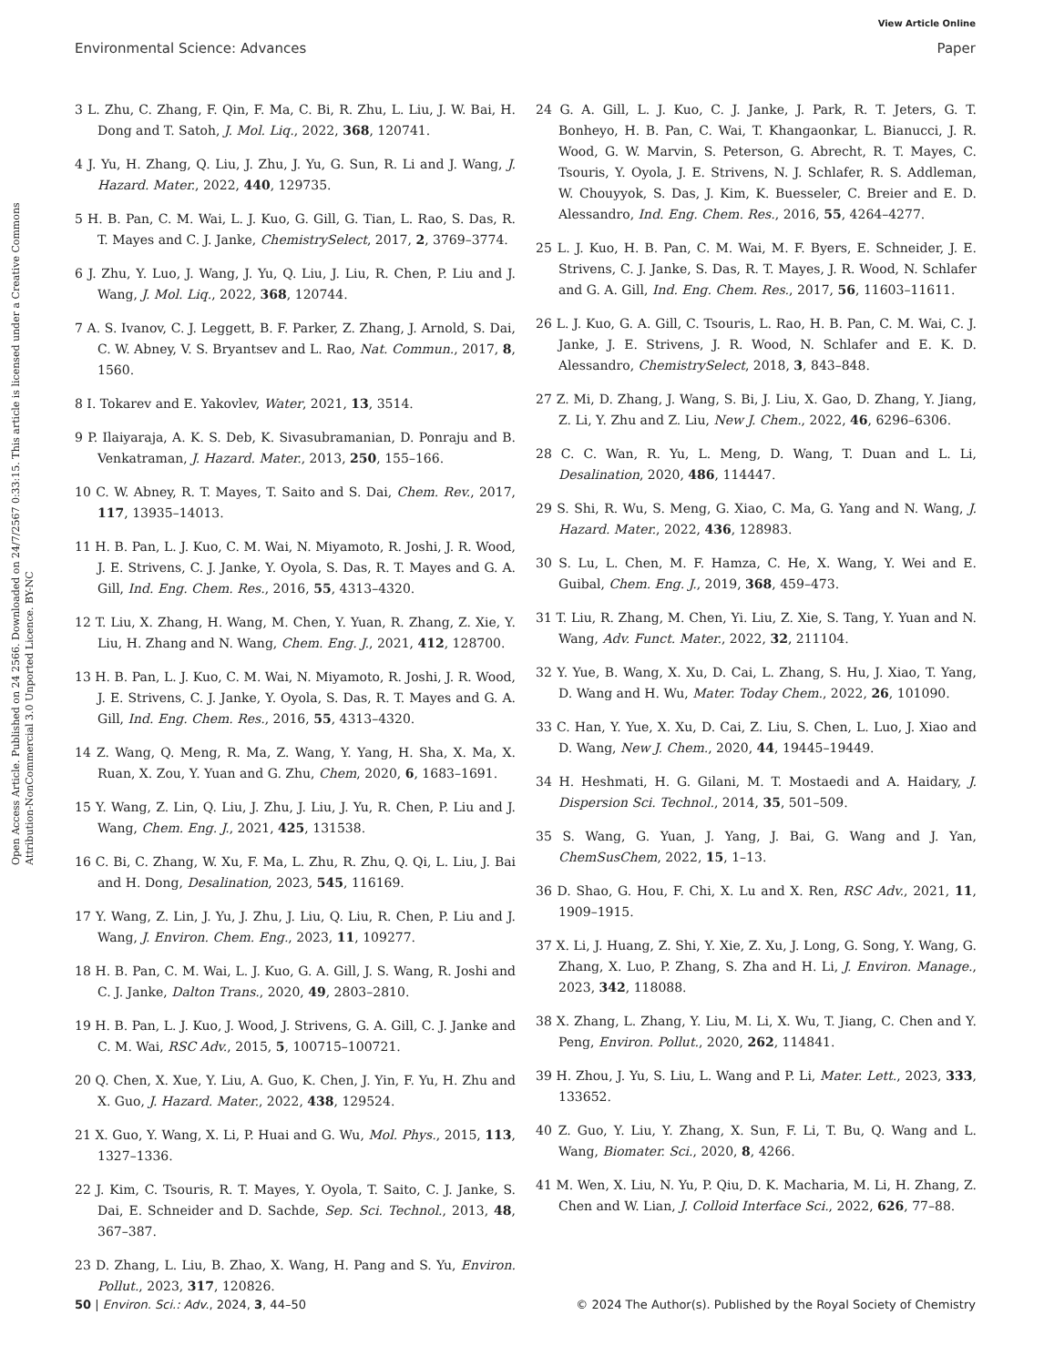View Article Online
Environmental Science: Advances Paper
Open Access Article. Published on 24 2566. Downloaded on 24/7/2567 0:33:15. This article is licensed under a Creative Commons Attribution-NonCommercial 3.0 Unported Licence. BY-NC
3 L. Zhu, C. Zhang, F. Qin, F. Ma, C. Bi, R. Zhu, L. Liu, J. W. Bai, H. Dong and T. Satoh, J. Mol. Liq., 2022, 368, 120741.
4 J. Yu, H. Zhang, Q. Liu, J. Zhu, J. Yu, G. Sun, R. Li and J. Wang, J. Hazard. Mater., 2022, 440, 129735.
5 H. B. Pan, C. M. Wai, L. J. Kuo, G. Gill, G. Tian, L. Rao, S. Das, R. T. Mayes and C. J. Janke, ChemistrySelect, 2017, 2, 3769–3774.
6 J. Zhu, Y. Luo, J. Wang, J. Yu, Q. Liu, J. Liu, R. Chen, P. Liu and J. Wang, J. Mol. Liq., 2022, 368, 120744.
7 A. S. Ivanov, C. J. Leggett, B. F. Parker, Z. Zhang, J. Arnold, S. Dai, C. W. Abney, V. S. Bryantsev and L. Rao, Nat. Commun., 2017, 8, 1560.
8 I. Tokarev and E. Yakovlev, Water, 2021, 13, 3514.
9 P. Ilaiyaraja, A. K. S. Deb, K. Sivasubramanian, D. Ponraju and B. Venkatraman, J. Hazard. Mater., 2013, 250, 155–166.
10 C. W. Abney, R. T. Mayes, T. Saito and S. Dai, Chem. Rev., 2017, 117, 13935–14013.
11 H. B. Pan, L. J. Kuo, C. M. Wai, N. Miyamoto, R. Joshi, J. R. Wood, J. E. Strivens, C. J. Janke, Y. Oyola, S. Das, R. T. Mayes and G. A. Gill, Ind. Eng. Chem. Res., 2016, 55, 4313–4320.
12 T. Liu, X. Zhang, H. Wang, M. Chen, Y. Yuan, R. Zhang, Z. Xie, Y. Liu, H. Zhang and N. Wang, Chem. Eng. J., 2021, 412, 128700.
13 H. B. Pan, L. J. Kuo, C. M. Wai, N. Miyamoto, R. Joshi, J. R. Wood, J. E. Strivens, C. J. Janke, Y. Oyola, S. Das, R. T. Mayes and G. A. Gill, Ind. Eng. Chem. Res., 2016, 55, 4313–4320.
14 Z. Wang, Q. Meng, R. Ma, Z. Wang, Y. Yang, H. Sha, X. Ma, X. Ruan, X. Zou, Y. Yuan and G. Zhu, Chem, 2020, 6, 1683–1691.
15 Y. Wang, Z. Lin, Q. Liu, J. Zhu, J. Liu, J. Yu, R. Chen, P. Liu and J. Wang, Chem. Eng. J., 2021, 425, 131538.
16 C. Bi, C. Zhang, W. Xu, F. Ma, L. Zhu, R. Zhu, Q. Qi, L. Liu, J. Bai and H. Dong, Desalination, 2023, 545, 116169.
17 Y. Wang, Z. Lin, J. Yu, J. Zhu, J. Liu, Q. Liu, R. Chen, P. Liu and J. Wang, J. Environ. Chem. Eng., 2023, 11, 109277.
18 H. B. Pan, C. M. Wai, L. J. Kuo, G. A. Gill, J. S. Wang, R. Joshi and C. J. Janke, Dalton Trans., 2020, 49, 2803–2810.
19 H. B. Pan, L. J. Kuo, J. Wood, J. Strivens, G. A. Gill, C. J. Janke and C. M. Wai, RSC Adv., 2015, 5, 100715–100721.
20 Q. Chen, X. Xue, Y. Liu, A. Guo, K. Chen, J. Yin, F. Yu, H. Zhu and X. Guo, J. Hazard. Mater., 2022, 438, 129524.
21 X. Guo, Y. Wang, X. Li, P. Huai and G. Wu, Mol. Phys., 2015, 113, 1327–1336.
22 J. Kim, C. Tsouris, R. T. Mayes, Y. Oyola, T. Saito, C. J. Janke, S. Dai, E. Schneider and D. Sachde, Sep. Sci. Technol., 2013, 48, 367–387.
23 D. Zhang, L. Liu, B. Zhao, X. Wang, H. Pang and S. Yu, Environ. Pollut., 2023, 317, 120826.
24 G. A. Gill, L. J. Kuo, C. J. Janke, J. Park, R. T. Jeters, G. T. Bonheyo, H. B. Pan, C. Wai, T. Khangaonkar, L. Bianucci, J. R. Wood, G. W. Marvin, S. Peterson, G. Abrecht, R. T. Mayes, C. Tsouris, Y. Oyola, J. E. Strivens, N. J. Schlafer, R. S. Addleman, W. Chouyyok, S. Das, J. Kim, K. Buesseler, C. Breier and E. D. Alessandro, Ind. Eng. Chem. Res., 2016, 55, 4264–4277.
25 L. J. Kuo, H. B. Pan, C. M. Wai, M. F. Byers, E. Schneider, J. E. Strivens, C. J. Janke, S. Das, R. T. Mayes, J. R. Wood, N. Schlafer and G. A. Gill, Ind. Eng. Chem. Res., 2017, 56, 11603–11611.
26 L. J. Kuo, G. A. Gill, C. Tsouris, L. Rao, H. B. Pan, C. M. Wai, C. J. Janke, J. E. Strivens, J. R. Wood, N. Schlafer and E. K. D. Alessandro, ChemistrySelect, 2018, 3, 843–848.
27 Z. Mi, D. Zhang, J. Wang, S. Bi, J. Liu, X. Gao, D. Zhang, Y. Jiang, Z. Li, Y. Zhu and Z. Liu, New J. Chem., 2022, 46, 6296–6306.
28 C. C. Wan, R. Yu, L. Meng, D. Wang, T. Duan and L. Li, Desalination, 2020, 486, 114447.
29 S. Shi, R. Wu, S. Meng, G. Xiao, C. Ma, G. Yang and N. Wang, J. Hazard. Mater., 2022, 436, 128983.
30 S. Lu, L. Chen, M. F. Hamza, C. He, X. Wang, Y. Wei and E. Guibal, Chem. Eng. J., 2019, 368, 459–473.
31 T. Liu, R. Zhang, M. Chen, Yi. Liu, Z. Xie, S. Tang, Y. Yuan and N. Wang, Adv. Funct. Mater., 2022, 32, 211104.
32 Y. Yue, B. Wang, X. Xu, D. Cai, L. Zhang, S. Hu, J. Xiao, T. Yang, D. Wang and H. Wu, Mater. Today Chem., 2022, 26, 101090.
33 C. Han, Y. Yue, X. Xu, D. Cai, Z. Liu, S. Chen, L. Luo, J. Xiao and D. Wang, New J. Chem., 2020, 44, 19445–19449.
34 H. Heshmati, H. G. Gilani, M. T. Mostaedi and A. Haidary, J. Dispersion Sci. Technol., 2014, 35, 501–509.
35 S. Wang, G. Yuan, J. Yang, J. Bai, G. Wang and J. Yan, ChemSusChem, 2022, 15, 1–13.
36 D. Shao, G. Hou, F. Chi, X. Lu and X. Ren, RSC Adv., 2021, 11, 1909–1915.
37 X. Li, J. Huang, Z. Shi, Y. Xie, Z. Xu, J. Long, G. Song, Y. Wang, G. Zhang, X. Luo, P. Zhang, S. Zha and H. Li, J. Environ. Manage., 2023, 342, 118088.
38 X. Zhang, L. Zhang, Y. Liu, M. Li, X. Wu, T. Jiang, C. Chen and Y. Peng, Environ. Pollut., 2020, 262, 114841.
39 H. Zhou, J. Yu, S. Liu, L. Wang and P. Li, Mater. Lett., 2023, 333, 133652.
40 Z. Guo, Y. Liu, Y. Zhang, X. Sun, F. Li, T. Bu, Q. Wang and L. Wang, Biomater. Sci., 2020, 8, 4266.
41 M. Wen, X. Liu, N. Yu, P. Qiu, D. K. Macharia, M. Li, H. Zhang, Z. Chen and W. Lian, J. Colloid Interface Sci., 2022, 626, 77–88.
50 | Environ. Sci.: Adv., 2024, 3, 44–50 © 2024 The Author(s). Published by the Royal Society of Chemistry